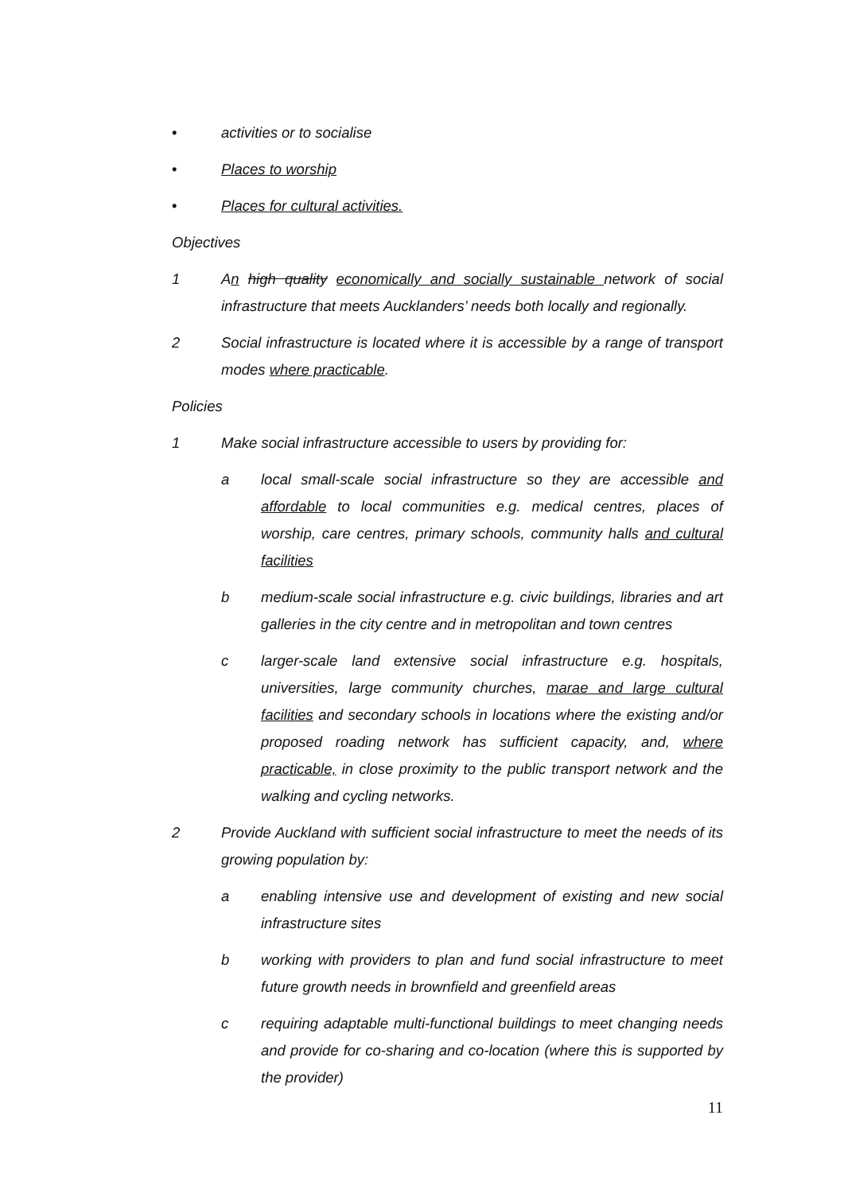• activities or to socialise
• Places to worship
• Places for cultural activities.
Objectives
1 An high quality economically and socially sustainable network of social infrastructure that meets Aucklanders’ needs both locally and regionally.
2 Social infrastructure is located where it is accessible by a range of transport modes where practicable.
Policies
1 Make social infrastructure accessible to users by providing for:
a local small-scale social infrastructure so they are accessible and affordable to local communities e.g. medical centres, places of worship, care centres, primary schools, community halls and cultural facilities
b medium-scale social infrastructure e.g. civic buildings, libraries and art galleries in the city centre and in metropolitan and town centres
c larger-scale land extensive social infrastructure e.g. hospitals, universities, large community churches, marae and large cultural facilities and secondary schools in locations where the existing and/or proposed roading network has sufficient capacity, and, where practicable, in close proximity to the public transport network and the walking and cycling networks.
2 Provide Auckland with sufficient social infrastructure to meet the needs of its growing population by:
a enabling intensive use and development of existing and new social infrastructure sites
b working with providers to plan and fund social infrastructure to meet future growth needs in brownfield and greenfield areas
c requiring adaptable multi-functional buildings to meet changing needs and provide for co-sharing and co-location (where this is supported by the provider)
11